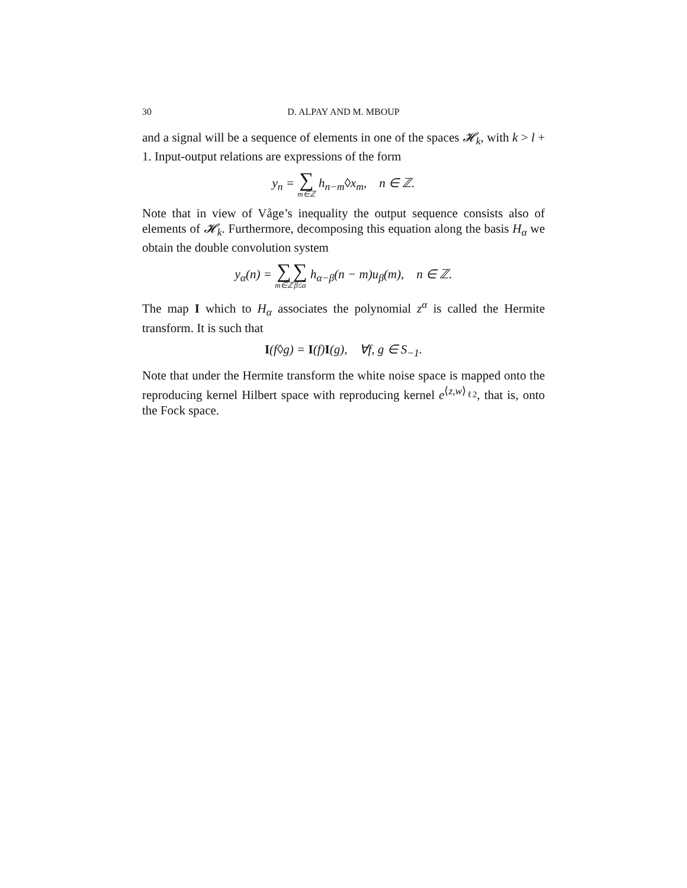30
D. ALPAY AND M. MBOUP
and a signal will be a sequence of elements in one of the spaces 𝓗<sub>k</sub>, with k > l + 1. Input-output relations are expressions of the form
y<sub>n</sub> = ∑ m∈ℤ h<sub>n−m</sub>◊x<sub>m</sub>, n ∈ ℤ.
Note that in view of Våge’s inequality the output sequence consists also of elements of 𝓗<sub>k</sub>. Furthermore, decomposing this equation along the basis H<sub>α</sub> we obtain the double convolution system
y<sub>α</sub>(n) = ∑ m∈ℤ∑ β≤α h<sub>α−β</sub>(n − m)u<sub>β</sub>(m), n ∈ ℤ.
The map I which to H<sub>α</sub> associates the polynomial z<sup>α</sup> is called the Hermite transform. It is such that
I(f◊g) = I(f)I(g), ∀f, g ∈ S<sub>−1</sub>.
Note that under the Hermite transform the white noise space is mapped onto the reproducing kernel Hilbert space with reproducing kernel e<sup>⟨z,w⟩<sub>ℓ2</sub></sup>, that is, onto the Fock space.